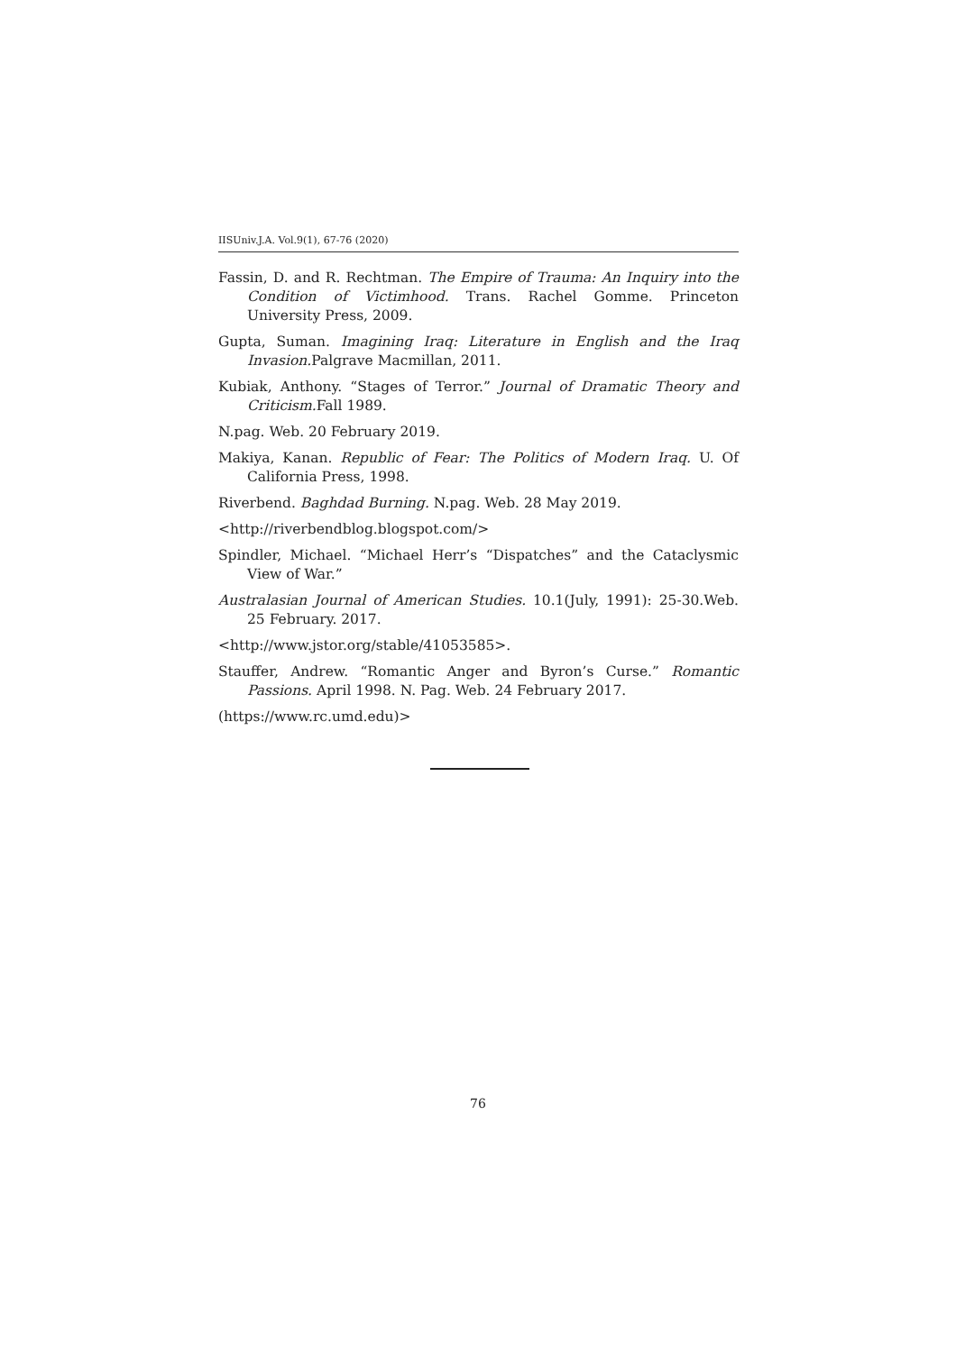IISUniv.J.A. Vol.9(1), 67-76 (2020)
Fassin, D. and R. Rechtman. The Empire of Trauma: An Inquiry into the Condition of Victimhood. Trans. Rachel Gomme. Princeton University Press, 2009.
Gupta, Suman. Imagining Iraq: Literature in English and the Iraq Invasion. Palgrave Macmillan, 2011.
Kubiak, Anthony. “Stages of Terror.” Journal of Dramatic Theory and Criticism. Fall 1989.
N.pag. Web. 20 February 2019.
Makiya, Kanan. Republic of Fear: The Politics of Modern Iraq. U. Of California Press, 1998.
Riverbend. Baghdad Burning. N.pag. Web. 28 May 2019.
<http://riverbendblog.blogspot.com/>
Spindler, Michael. “Michael Herr’s “Dispatches” and the Cataclysmic View of War.”
Australasian Journal of American Studies. 10.1(July, 1991): 25-30.Web. 25 February. 2017.
<http://www.jstor.org/stable/41053585>.
Stauffer, Andrew. “Romantic Anger and Byron’s Curse.” Romantic Passions. April 1998. N. Pag. Web. 24 February 2017.
(https://www.rc.umd.edu)>
76